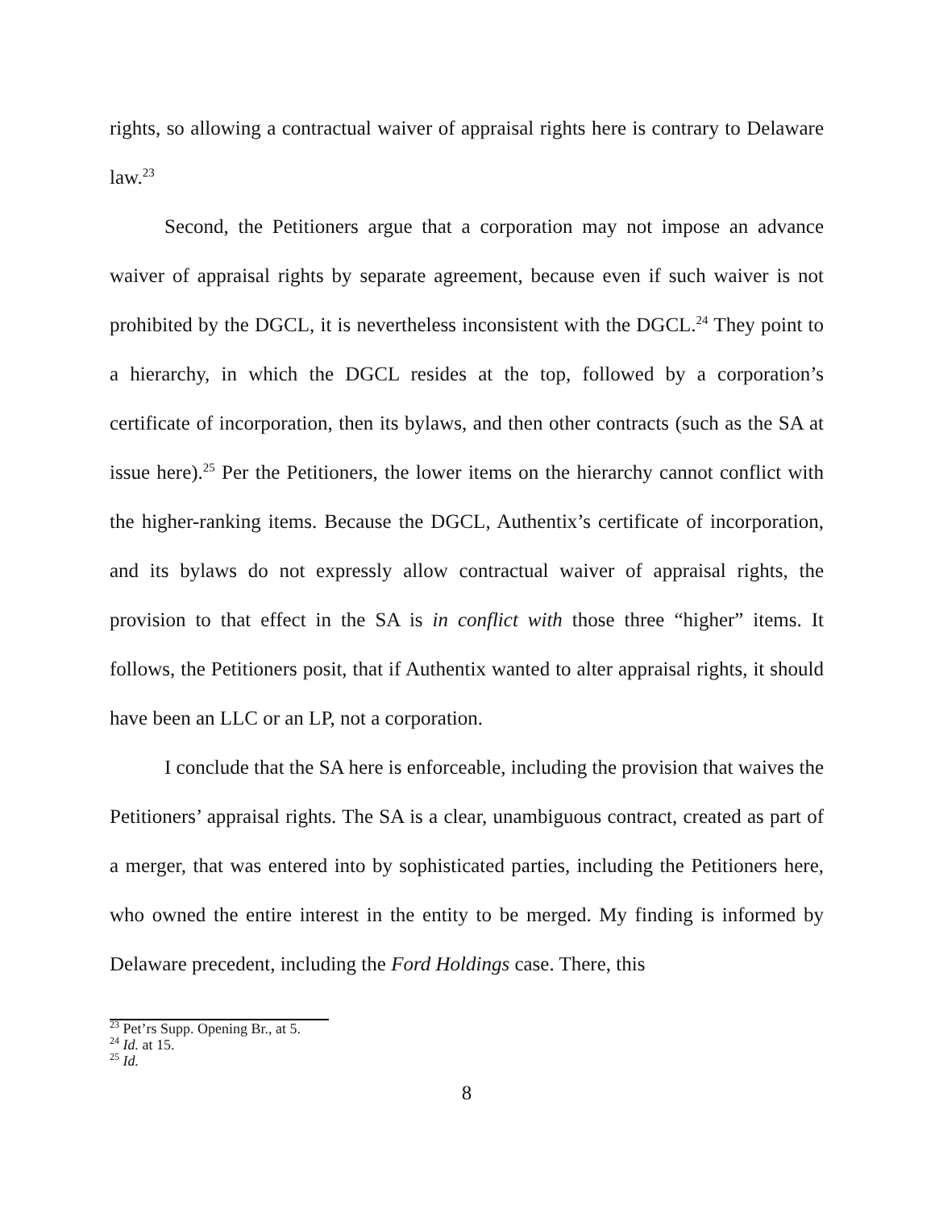rights, so allowing a contractual waiver of appraisal rights here is contrary to Delaware law.<sup>23</sup>
Second, the Petitioners argue that a corporation may not impose an advance waiver of appraisal rights by separate agreement, because even if such waiver is not prohibited by the DGCL, it is nevertheless inconsistent with the DGCL.<sup>24</sup> They point to a hierarchy, in which the DGCL resides at the top, followed by a corporation’s certificate of incorporation, then its bylaws, and then other contracts (such as the SA at issue here).<sup>25</sup> Per the Petitioners, the lower items on the hierarchy cannot conflict with the higher-ranking items. Because the DGCL, Authentix’s certificate of incorporation, and its bylaws do not expressly allow contractual waiver of appraisal rights, the provision to that effect in the SA is in conflict with those three “higher” items. It follows, the Petitioners posit, that if Authentix wanted to alter appraisal rights, it should have been an LLC or an LP, not a corporation.
I conclude that the SA here is enforceable, including the provision that waives the Petitioners’ appraisal rights. The SA is a clear, unambiguous contract, created as part of a merger, that was entered into by sophisticated parties, including the Petitioners here, who owned the entire interest in the entity to be merged. My finding is informed by Delaware precedent, including the Ford Holdings case. There, this
<sup>23</sup> Pet’rs Supp. Opening Br., at 5.
<sup>24</sup> Id. at 15.
<sup>25</sup> Id.
8